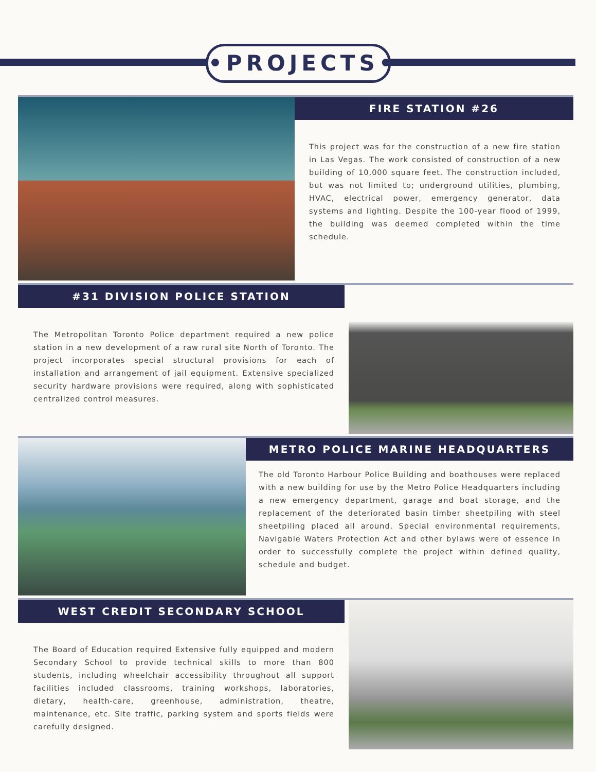•PROJECTS•
FIRE STATION #26
This project was for the construction of a new fire station in Las Vegas. The work consisted of construction of a new building of 10,000 square feet. The construction included, but was not limited to; underground utilities, plumbing, HVAC, electrical power, emergency generator, data systems and lighting. Despite the 100-year flood of 1999, the building was deemed completed within the time schedule.
#31 DIVISION POLICE STATION
The Metropolitan Toronto Police department required a new police station in a new development of a raw rural site North of Toronto. The project incorporates special structural provisions for each of installation and arrangement of jail equipment. Extensive specialized security hardware provisions were required, along with sophisticated centralized control measures.
METRO POLICE MARINE HEADQUARTERS
The old Toronto Harbour Police Building and boathouses were replaced with a new building for use by the Metro Police Headquarters including a new emergency department, garage and boat storage, and the replacement of the deteriorated basin timber sheetpiling with steel sheetpiling placed all around. Special environmental requirements, Navigable Waters Protection Act and other bylaws were of essence in order to successfully complete the project within defined quality, schedule and budget.
WEST CREDIT SECONDARY SCHOOL
The Board of Education required Extensive fully equipped and modern Secondary School to provide technical skills to more than 800 students, including wheelchair accessibility throughout all support facilities included classrooms, training workshops, laboratories, dietary, health-care, greenhouse, administration, theatre, maintenance, etc. Site traffic, parking system and sports fields were carefully designed.